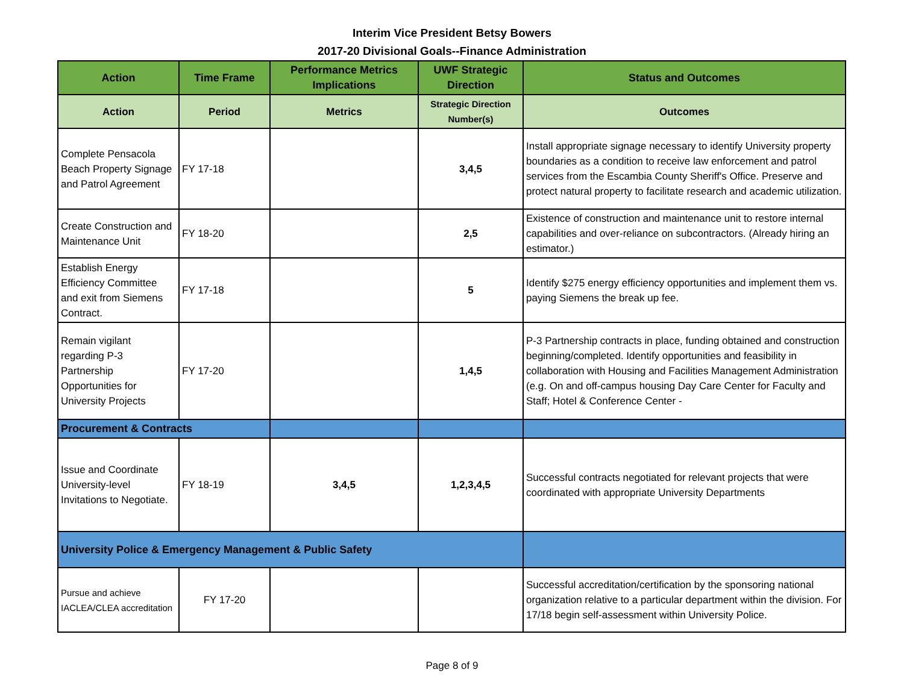Interim Vice President Betsy Bowers
2017-20 Divisional Goals--Finance Administration
| Action | Time Frame | Performance Metrics Implications | UWF Strategic Direction | Status and Outcomes |
| --- | --- | --- | --- | --- |
| Action | Period | Metrics | Strategic Direction Number(s) | Outcomes |
| Complete Pensacola Beach Property Signage and Patrol Agreement | FY 17-18 | | 3,4,5 | Install appropriate signage necessary to identify University property boundaries as a condition to receive law enforcement and patrol services from the Escambia County Sheriff's Office. Preserve and protect natural property to facilitate research and academic utilization. |
| Create Construction and Maintenance Unit | FY 18-20 | | 2,5 | Existence of construction and maintenance unit to restore internal capabilities and over-reliance on subcontractors. (Already hiring an estimator.) |
| Establish Energy Efficiency Committee and exit from Siemens Contract. | FY 17-18 | | 5 | Identify $275 energy efficiency opportunities and implement them vs. paying Siemens the break up fee. |
| Remain vigilant regarding P-3 Partnership Opportunities for University Projects | FY 17-20 | | 1,4,5 | P-3 Partnership contracts in place, funding obtained and construction beginning/completed. Identify opportunities and feasibility in collaboration with Housing and Facilities Management Administration (e.g. On and off-campus housing Day Care Center for Faculty and Staff; Hotel & Conference Center - |
| Procurement & Contracts | | | | |
| Issue and Coordinate University-level Invitations to Negotiate. | FY 18-19 | 3,4,5 | 1,2,3,4,5 | Successful contracts negotiated for relevant projects that were coordinated with appropriate University Departments |
| University Police & Emergency Management & Public Safety | | | | |
| Pursue and achieve IACLEA/CLEA accreditation | FY 17-20 | | | Successful accreditation/certification by the sponsoring national organization relative to a particular department within the division. For 17/18 begin self-assessment within University Police. |
Page 8 of 9